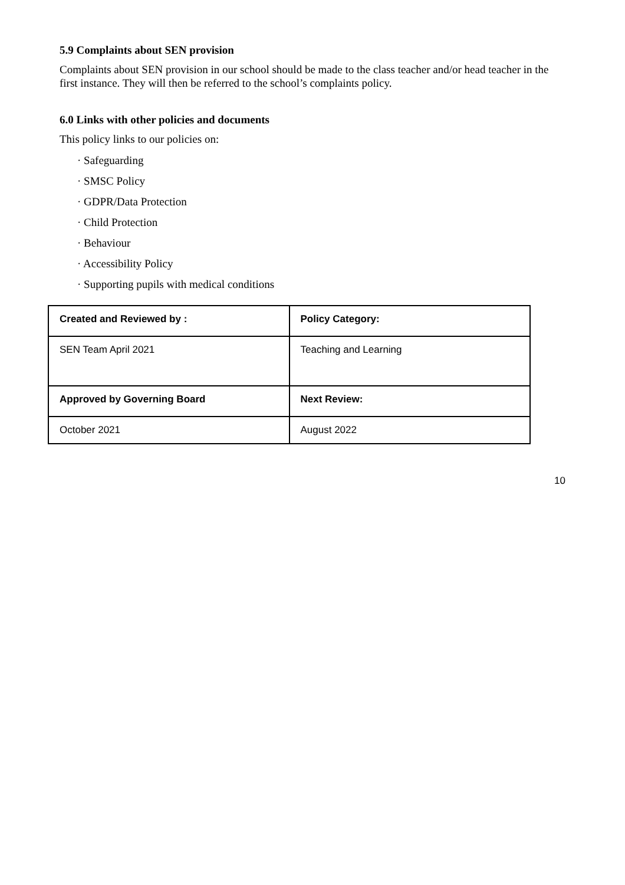5.9 Complaints about SEN provision
Complaints about SEN provision in our school should be made to the class teacher and/or head teacher in the first instance. They will then be referred to the school’s complaints policy.
6.0 Links with other policies and documents
This policy links to our policies on:
· Safeguarding
· SMSC Policy
· GDPR/Data Protection
· Child Protection
· Behaviour
· Accessibility Policy
· Supporting pupils with medical conditions
| Created and Reviewed by : | Policy Category: |
| --- | --- |
| SEN Team April 2021 | Teaching and Learning |
| Approved by Governing Board | Next Review: |
| October 2021 | August 2022 |
10